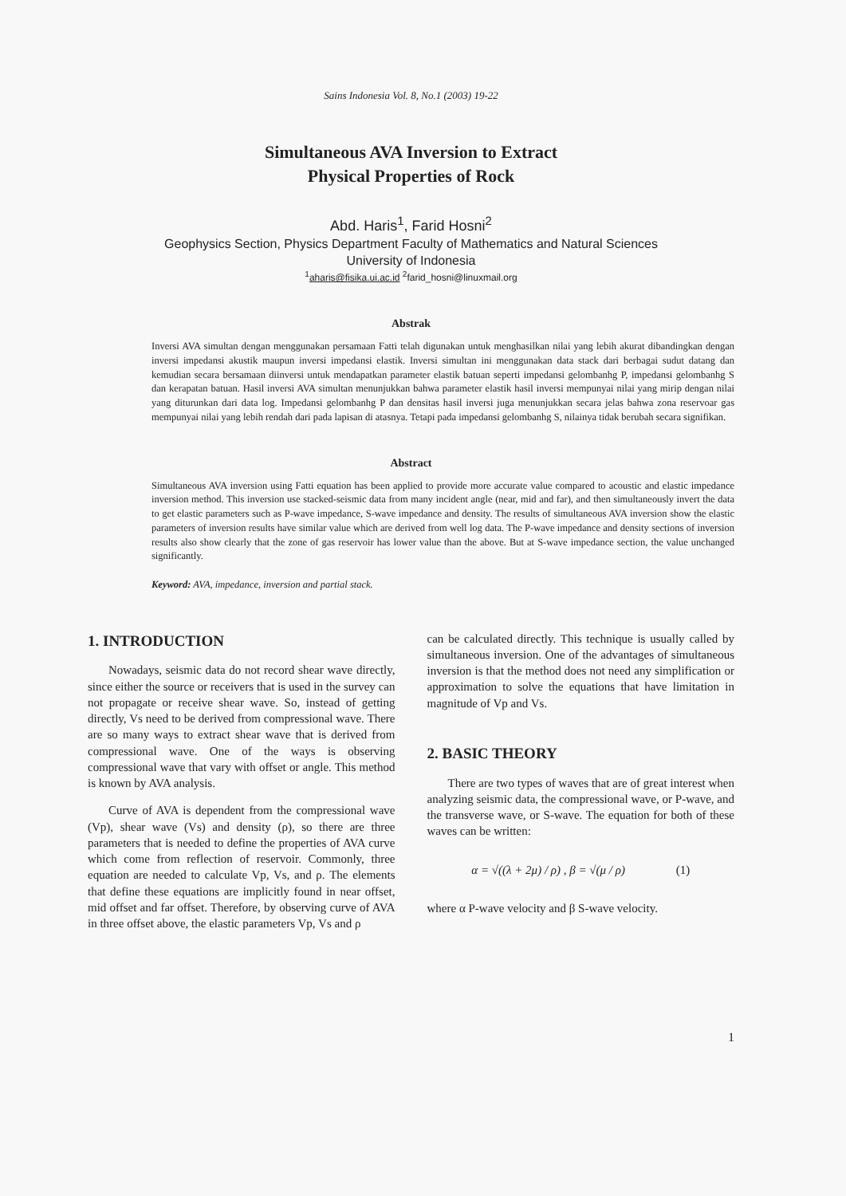Sains Indonesia Vol. 8, No.1 (2003) 19-22
Simultaneous AVA Inversion to Extract
Physical Properties of Rock
Abd. Haris<sup>1</sup>, Farid Hosni<sup>2</sup>
Geophysics Section, Physics Department Faculty of Mathematics and Natural Sciences
University of Indonesia
<sup>1</sup> aharis@fisika.ui.ac.id <sup>2</sup>farid_hosni@linuxmail.org
Abstrak
Inversi AVA simultan dengan menggunakan persamaan Fatti telah digunakan untuk menghasilkan nilai yang lebih akurat dibandingkan dengan inversi impedansi akustik maupun inversi impedansi elastik. Inversi simultan ini menggunakan data stack dari berbagai sudut datang dan kemudian secara bersamaan diinversi untuk mendapatkan parameter elastik batuan seperti impedansi gelombanhg P, impedansi gelombanhg S dan kerapatan batuan. Hasil inversi AVA simultan menunjukkan bahwa parameter elastik hasil inversi mempunyai nilai yang mirip dengan nilai yang diturunkan dari data log. Impedansi gelombanhg P dan densitas hasil inversi juga menunjukkan secara jelas bahwa zona reservoar gas mempunyai nilai yang lebih rendah dari pada lapisan di atasnya. Tetapi pada impedansi gelombanhg S, nilainya tidak berubah secara signifikan.
Abstract
Simultaneous AVA inversion using Fatti equation has been applied to provide more accurate value compared to acoustic and elastic impedance inversion method. This inversion use stacked-seismic data from many incident angle (near, mid and far), and then simultaneously invert the data to get elastic parameters such as P-wave impedance, S-wave impedance and density. The results of simultaneous AVA inversion show the elastic parameters of inversion results have similar value which are derived from well log data. The P-wave impedance and density sections of inversion results also show clearly that the zone of gas reservoir has lower value than the above. But at S-wave impedance section, the value unchanged significantly.
Keyword: AVA, impedance, inversion and partial stack.
1. INTRODUCTION
Nowadays, seismic data do not record shear wave directly, since either the source or receivers that is used in the survey can not propagate or receive shear wave. So, instead of getting directly, Vs need to be derived from compressional wave. There are so many ways to extract shear wave that is derived from compressional wave. One of the ways is observing compressional wave that vary with offset or angle. This method is known by AVA analysis.
Curve of AVA is dependent from the compressional wave (Vp), shear wave (Vs) and density (ρ), so there are three parameters that is needed to define the properties of AVA curve which come from reflection of reservoir. Commonly, three equation are needed to calculate Vp, Vs, and ρ. The elements that define these equations are implicitly found in near offset, mid offset and far offset. Therefore, by observing curve of AVA in three offset above, the elastic parameters Vp, Vs and ρ
can be calculated directly. This technique is usually called by simultaneous inversion. One of the advantages of simultaneous inversion is that the method does not need any simplification or approximation to solve the equations that have limitation in magnitude of Vp and Vs.
2. BASIC THEORY
There are two types of waves that are of great interest when analyzing seismic data, the compressional wave, or P-wave, and the transverse wave, or S-wave. The equation for both of these waves can be written:
α = √((λ + 2μ) / ρ) , β = √(μ / ρ) (1)
where α P-wave velocity and β S-wave velocity.
1